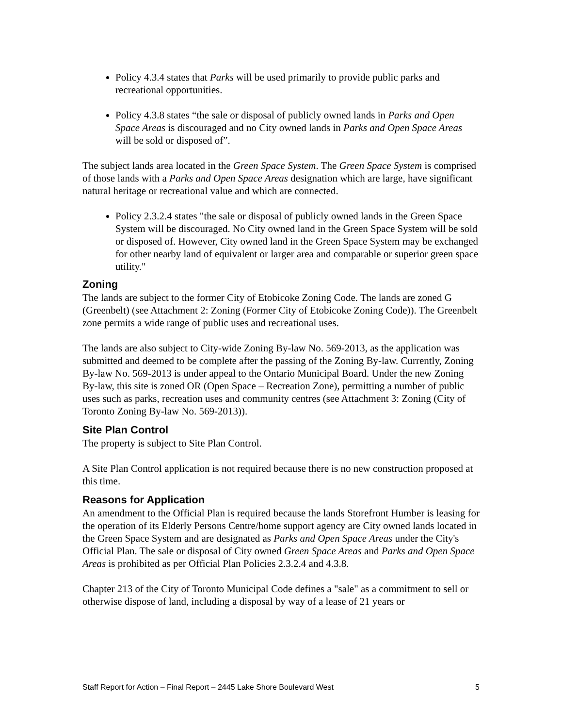Policy 4.3.4 states that Parks will be used primarily to provide public parks and recreational opportunities.
Policy 4.3.8 states “the sale or disposal of publicly owned lands in Parks and Open Space Areas is discouraged and no City owned lands in Parks and Open Space Areas will be sold or disposed of”.
The subject lands area located in the Green Space System. The Green Space System is comprised of those lands with a Parks and Open Space Areas designation which are large, have significant natural heritage or recreational value and which are connected.
Policy 2.3.2.4 states "the sale or disposal of publicly owned lands in the Green Space System will be discouraged. No City owned land in the Green Space System will be sold or disposed of. However, City owned land in the Green Space System may be exchanged for other nearby land of equivalent or larger area and comparable or superior green space utility."
Zoning
The lands are subject to the former City of Etobicoke Zoning Code. The lands are zoned G (Greenbelt) (see Attachment 2: Zoning (Former City of Etobicoke Zoning Code)). The Greenbelt zone permits a wide range of public uses and recreational uses.
The lands are also subject to City-wide Zoning By-law No. 569-2013, as the application was submitted and deemed to be complete after the passing of the Zoning By-law. Currently, Zoning By-law No. 569-2013 is under appeal to the Ontario Municipal Board. Under the new Zoning By-law, this site is zoned OR (Open Space – Recreation Zone), permitting a number of public uses such as parks, recreation uses and community centres (see Attachment 3: Zoning (City of Toronto Zoning By-law No. 569-2013)).
Site Plan Control
The property is subject to Site Plan Control.
A Site Plan Control application is not required because there is no new construction proposed at this time.
Reasons for Application
An amendment to the Official Plan is required because the lands Storefront Humber is leasing for the operation of its Elderly Persons Centre/home support agency are City owned lands located in the Green Space System and are designated as Parks and Open Space Areas under the City's Official Plan. The sale or disposal of City owned Green Space Areas and Parks and Open Space Areas is prohibited as per Official Plan Policies 2.3.2.4 and 4.3.8.
Chapter 213 of the City of Toronto Municipal Code defines a "sale" as a commitment to sell or otherwise dispose of land, including a disposal by way of a lease of 21 years or
Staff Report for Action – Final Report – 2445 Lake Shore Boulevard West 5